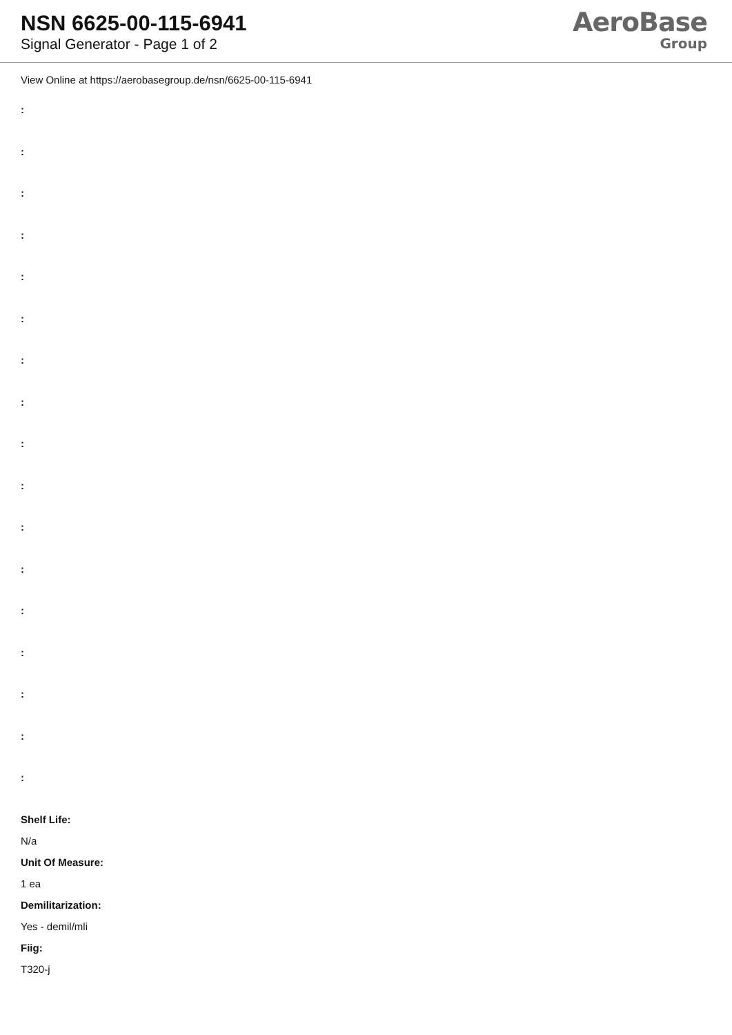NSN 6625-00-115-6941
Signal Generator - Page 1 of 2
AeroBase
Group
View Online at https://aerobasegroup.de/nsn/6625-00-115-6941
:
:
:
:
:
:
:
:
:
:
:
:
:
:
:
:
:
Shelf Life:
N/a
Unit Of Measure:
1 ea
Demilitarization:
Yes - demil/mli
Fiig:
T320-j